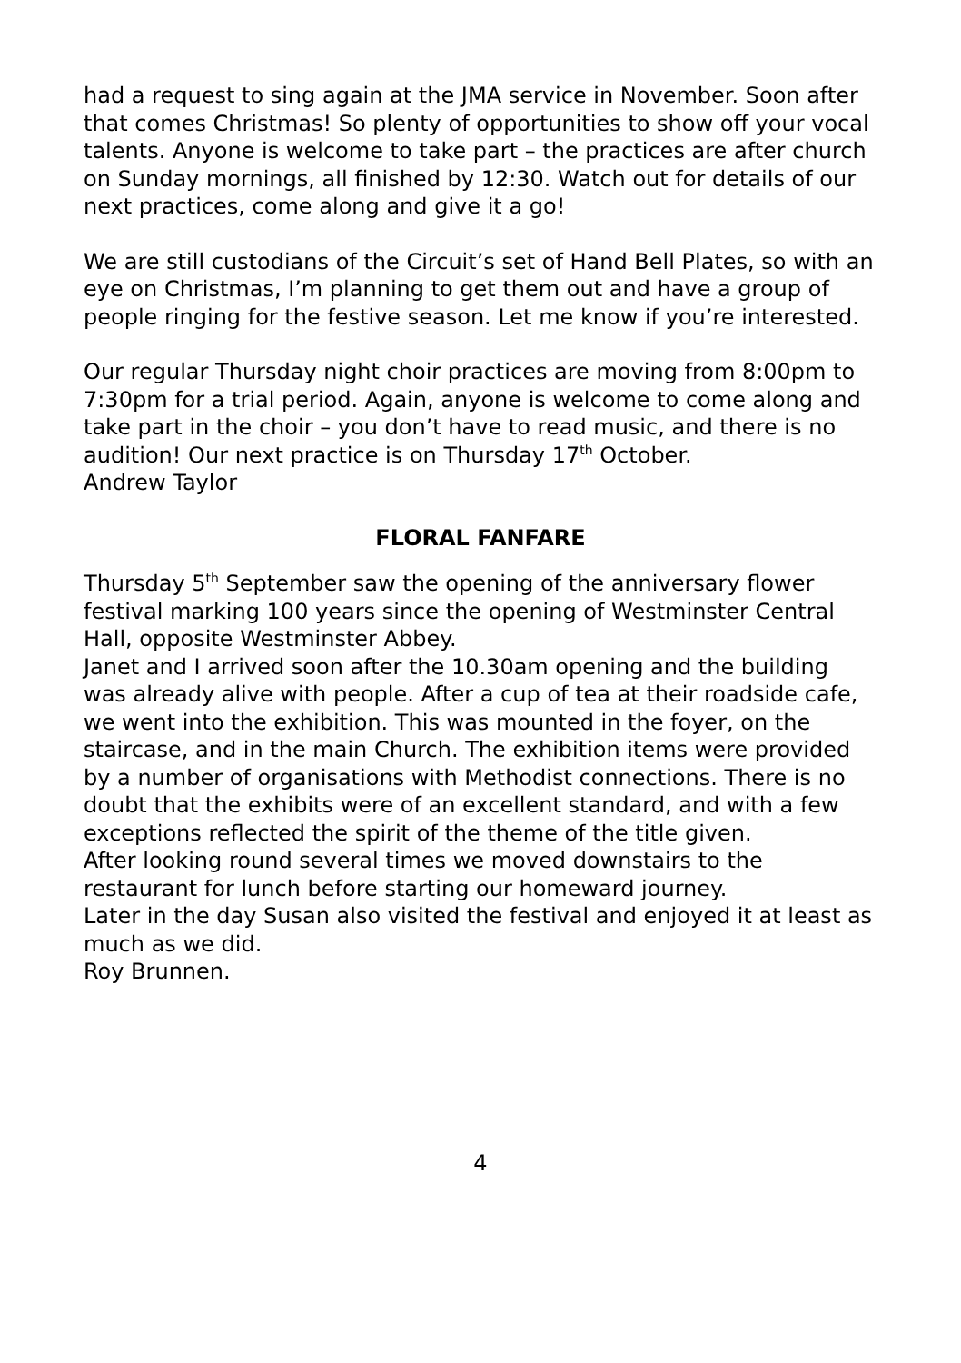had a request to sing again at the JMA service in November. Soon after that comes Christmas! So plenty of opportunities to show off your vocal talents. Anyone is welcome to take part – the practices are after church on Sunday mornings, all finished by 12:30. Watch out for details of our next practices, come along and give it a go!
We are still custodians of the Circuit’s set of Hand Bell Plates, so with an eye on Christmas, I’m planning to get them out and have a group of people ringing for the festive season. Let me know if you’re interested.
Our regular Thursday night choir practices are moving from 8:00pm to 7:30pm for a trial period. Again, anyone is welcome to come along and take part in the choir – you don’t have to read music, and there is no audition! Our next practice is on Thursday 17<sup>th</sup> October.
Andrew Taylor
FLORAL FANFARE
Thursday 5<sup>th</sup> September saw the opening of the anniversary flower festival marking 100 years since the opening of Westminster Central Hall, opposite Westminster Abbey.
Janet and I arrived soon after the 10.30am opening and the building was already alive with people. After a cup of tea at their roadside cafe, we went into the exhibition. This was mounted in the foyer, on the staircase, and in the main Church. The exhibition items were provided by a number of organisations with Methodist connections. There is no doubt that the exhibits were of an excellent standard, and with a few exceptions reflected the spirit of the theme of the title given.
After looking round several times we moved downstairs to the restaurant for lunch before starting our homeward journey.
Later in the day Susan also visited the festival and enjoyed it at least as much as we did.
Roy Brunnen.
4